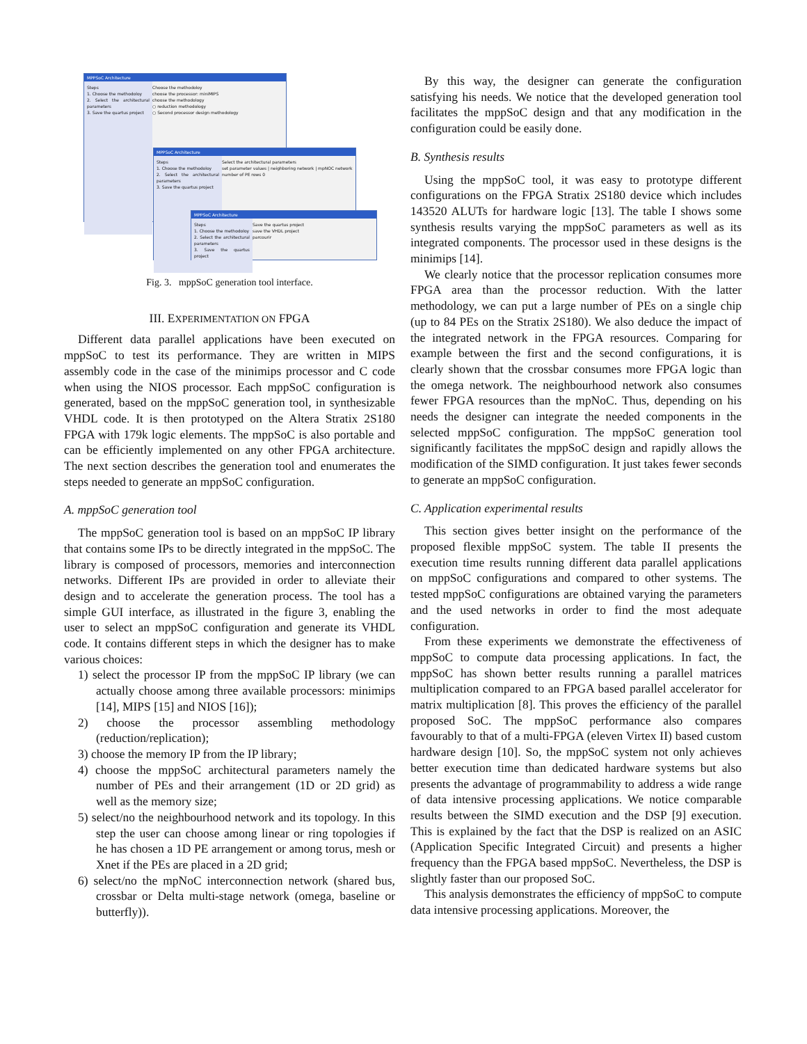MPPSoC Architecture
Steps
1. Choose the methodoloy
2. Select the architectural parameters
3. Save the quartus project
Choose the methodoloy
choose the processor: miniMIPS
choose the methodology
○ reduction methodology
○ Second processor design methodology
MPPSoC Architecture
Steps
1. Choose the methodoloy
2. Select the architectural parameters
3. Save the quartus project
Select the architectural parameters
set parameter values | neighboring network | mpNOC network
number of PE rows 0
MPPSoC Architecture
Steps
1. Choose the methodoloy
2. Select the architectural parameters
3. Save the quartus project
Save the quartus project
save the VHDL project
parcourir
Fig. 3. mppSoC generation tool interface.
III. EXPERIMENTATION ON FPGA
Different data parallel applications have been executed on mppSoC to test its performance. They are written in MIPS assembly code in the case of the minimips processor and C code when using the NIOS processor. Each mppSoC configuration is generated, based on the mppSoC generation tool, in synthesizable VHDL code. It is then prototyped on the Altera Stratix 2S180 FPGA with 179k logic elements. The mppSoC is also portable and can be efficiently implemented on any other FPGA architecture. The next section describes the generation tool and enumerates the steps needed to generate an mppSoC configuration.
A. mppSoC generation tool
The mppSoC generation tool is based on an mppSoC IP library that contains some IPs to be directly integrated in the mppSoC. The library is composed of processors, memories and interconnection networks. Different IPs are provided in order to alleviate their design and to accelerate the generation process. The tool has a simple GUI interface, as illustrated in the figure 3, enabling the user to select an mppSoC configuration and generate its VHDL code. It contains different steps in which the designer has to make various choices:
1) select the processor IP from the mppSoC IP library (we can actually choose among three available processors: minimips [14], MIPS [15] and NIOS [16]);
2) choose the processor assembling methodology (reduction/replication);
3) choose the memory IP from the IP library;
4) choose the mppSoC architectural parameters namely the number of PEs and their arrangement (1D or 2D grid) as well as the memory size;
5) select/no the neighbourhood network and its topology. In this step the user can choose among linear or ring topologies if he has chosen a 1D PE arrangement or among torus, mesh or Xnet if the PEs are placed in a 2D grid;
6) select/no the mpNoC interconnection network (shared bus, crossbar or Delta multi-stage network (omega, baseline or butterfly)).
By this way, the designer can generate the configuration satisfying his needs. We notice that the developed generation tool facilitates the mppSoC design and that any modification in the configuration could be easily done.
B. Synthesis results
Using the mppSoC tool, it was easy to prototype different configurations on the FPGA Stratix 2S180 device which includes 143520 ALUTs for hardware logic [13]. The table I shows some synthesis results varying the mppSoC parameters as well as its integrated components. The processor used in these designs is the minimips [14].
We clearly notice that the processor replication consumes more FPGA area than the processor reduction. With the latter methodology, we can put a large number of PEs on a single chip (up to 84 PEs on the Stratix 2S180). We also deduce the impact of the integrated network in the FPGA resources. Comparing for example between the first and the second configurations, it is clearly shown that the crossbar consumes more FPGA logic than the omega network. The neighbourhood network also consumes fewer FPGA resources than the mpNoC. Thus, depending on his needs the designer can integrate the needed components in the selected mppSoC configuration. The mppSoC generation tool significantly facilitates the mppSoC design and rapidly allows the modification of the SIMD configuration. It just takes fewer seconds to generate an mppSoC configuration.
C. Application experimental results
This section gives better insight on the performance of the proposed flexible mppSoC system. The table II presents the execution time results running different data parallel applications on mppSoC configurations and compared to other systems. The tested mppSoC configurations are obtained varying the parameters and the used networks in order to find the most adequate configuration.
From these experiments we demonstrate the effectiveness of mppSoC to compute data processing applications. In fact, the mppSoC has shown better results running a parallel matrices multiplication compared to an FPGA based parallel accelerator for matrix multiplication [8]. This proves the efficiency of the parallel proposed SoC. The mppSoC performance also compares favourably to that of a multi-FPGA (eleven Virtex II) based custom hardware design [10]. So, the mppSoC system not only achieves better execution time than dedicated hardware systems but also presents the advantage of programmability to address a wide range of data intensive processing applications. We notice comparable results between the SIMD execution and the DSP [9] execution. This is explained by the fact that the DSP is realized on an ASIC (Application Specific Integrated Circuit) and presents a higher frequency than the FPGA based mppSoC. Nevertheless, the DSP is slightly faster than our proposed SoC.
This analysis demonstrates the efficiency of mppSoC to compute data intensive processing applications. Moreover, the